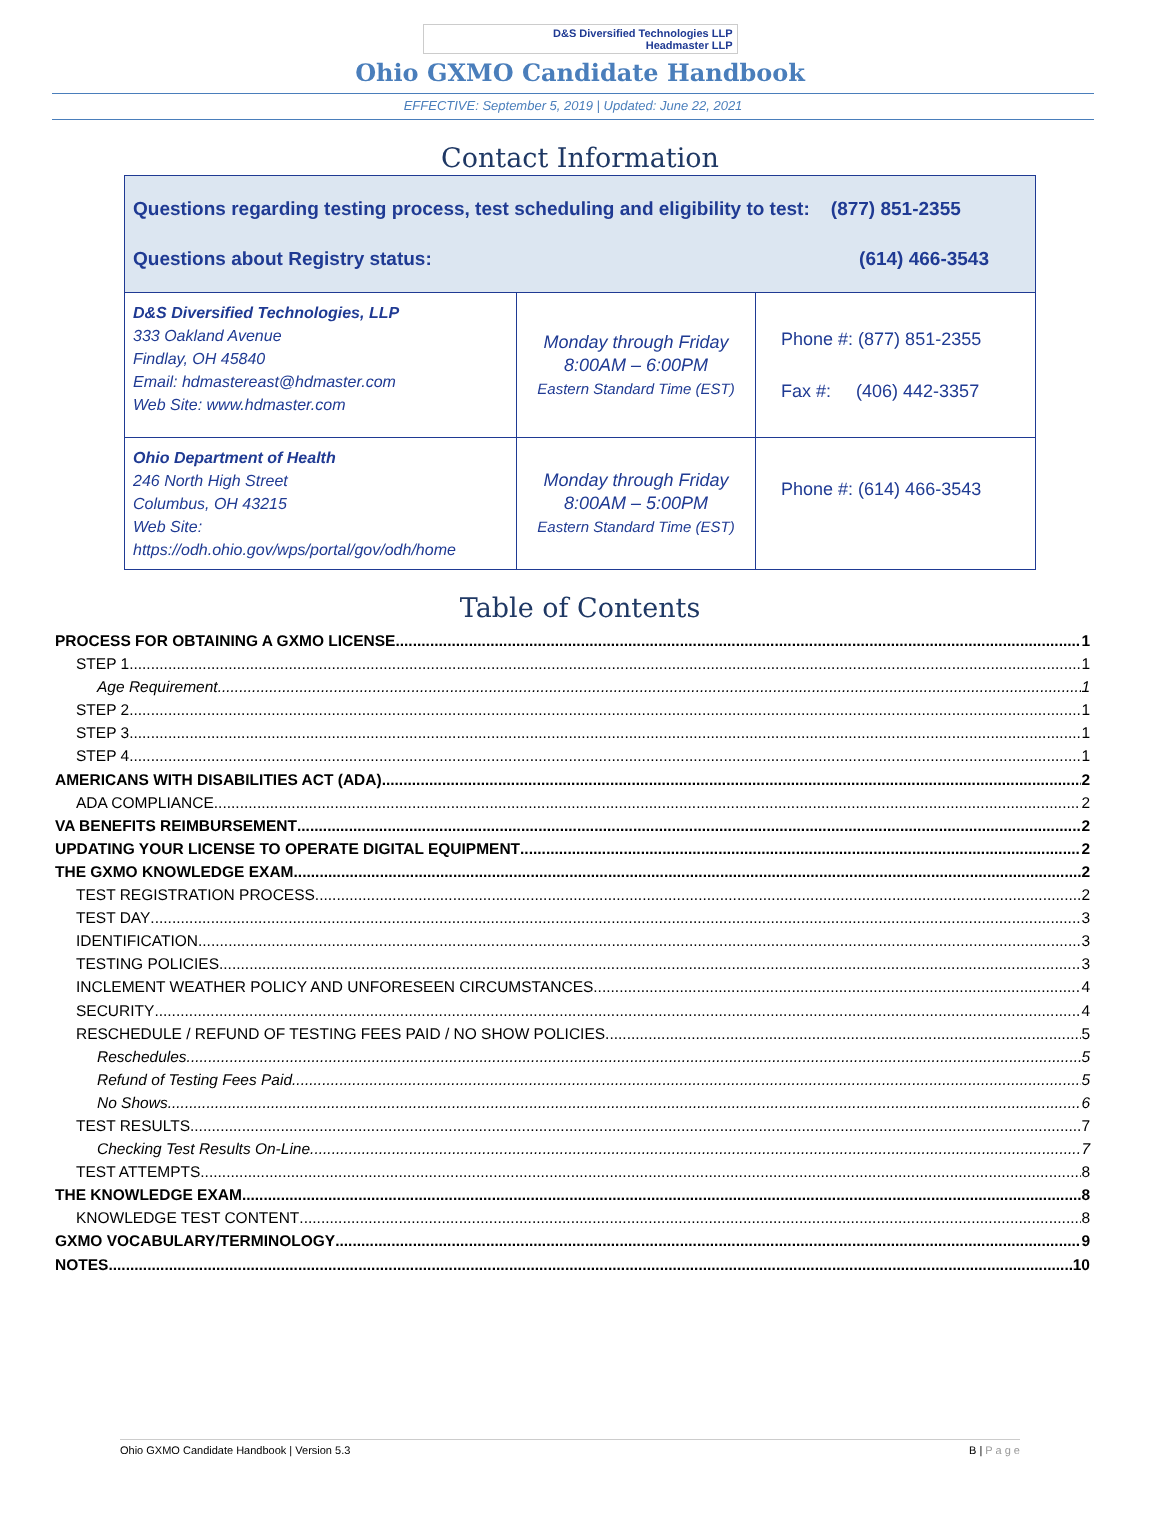D&S Diversified Technologies LLP
Headmaster LLP
Ohio GXMO Candidate Handbook
EFFECTIVE: September 5, 2019 | Updated: June 22, 2021
Contact Information
| Questions regarding testing process, test scheduling and eligibility to test: (877) 851-2355 Questions about Registry status: (614) 466-3543 | | |
| D&S Diversified Technologies, LLP 333 Oakland Avenue Findlay, OH 45840 Email: hdmastereast@hdmaster.com Web Site: www.hdmaster.com | Monday through Friday 8:00AM – 6:00PM Eastern Standard Time (EST) | Phone #: (877) 851-2355 Fax #: (406) 442-3357 |
| Ohio Department of Health 246 North High Street Columbus, OH 43215 Web Site: https://odh.ohio.gov/wps/portal/gov/odh/home | Monday through Friday 8:00AM – 5:00PM Eastern Standard Time (EST) | Phone #: (614) 466-3543 |
Table of Contents
PROCESS FOR OBTAINING A GXMO LICENSE 1
STEP 1 1
Age Requirement 1
STEP 2 1
STEP 3 1
STEP 4 1
AMERICANS WITH DISABILITIES ACT (ADA) 2
ADA COMPLIANCE 2
VA BENEFITS REIMBURSEMENT 2
UPDATING YOUR LICENSE TO OPERATE DIGITAL EQUIPMENT 2
THE GXMO KNOWLEDGE EXAM 2
TEST REGISTRATION PROCESS 2
TEST DAY 3
IDENTIFICATION 3
TESTING POLICIES 3
INCLEMENT WEATHER POLICY AND UNFORESEEN CIRCUMSTANCES 4
SECURITY 4
RESCHEDULE / REFUND OF TESTING FEES PAID / NO SHOW POLICIES 5
Reschedules 5
Refund of Testing Fees Paid 5
No Shows 6
TEST RESULTS 7
Checking Test Results On-Line 7
TEST ATTEMPTS 8
THE KNOWLEDGE EXAM 8
KNOWLEDGE TEST CONTENT 8
GXMO VOCABULARY/TERMINOLOGY 9
NOTES 10
Ohio GXMO Candidate Handbook | Version 5.3 B | P a g e